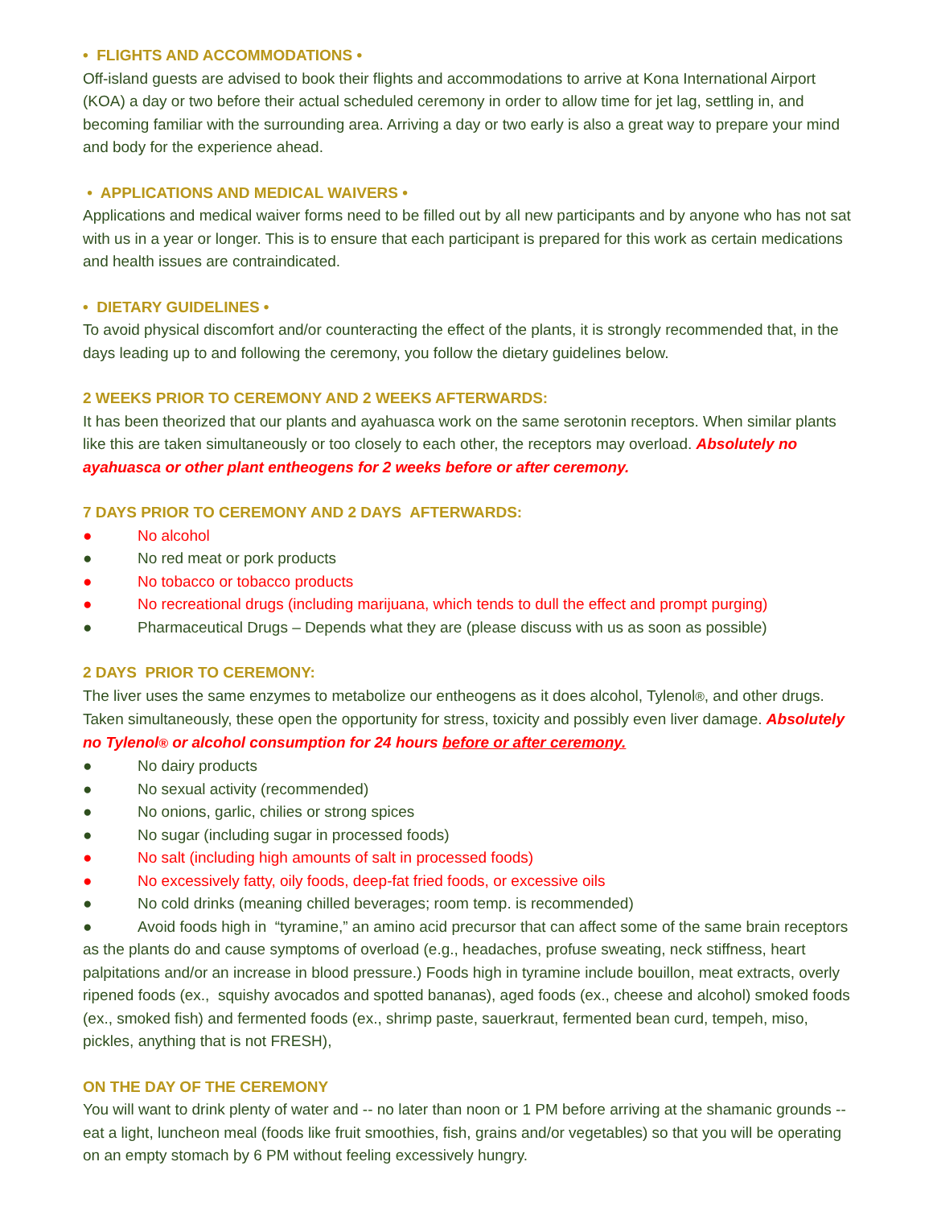• FLIGHTS AND ACCOMMODATIONS •
Off-island guests are advised to book their flights and accommodations to arrive at Kona International Airport (KOA) a day or two before their actual scheduled ceremony in order to allow time for jet lag, settling in, and becoming familiar with the surrounding area. Arriving a day or two early is also a great way to prepare your mind and body for the experience ahead.
• APPLICATIONS AND MEDICAL WAIVERS •
Applications and medical waiver forms need to be filled out by all new participants and by anyone who has not sat with us in a year or longer. This is to ensure that each participant is prepared for this work as certain medications and health issues are contraindicated.
• DIETARY GUIDELINES •
To avoid physical discomfort and/or counteracting the effect of the plants, it is strongly recommended that, in the days leading up to and following the ceremony, you follow the dietary guidelines below.
2 WEEKS PRIOR TO CEREMONY AND 2 WEEKS AFTERWARDS:
It has been theorized that our plants and ayahuasca work on the same serotonin receptors. When similar plants like this are taken simultaneously or too closely to each other, the receptors may overload. Absolutely no ayahuasca or other plant entheogens for 2 weeks before or after ceremony.
7 DAYS PRIOR TO CEREMONY AND 2 DAYS AFTERWARDS:
● No alcohol
● No red meat or pork products
● No tobacco or tobacco products
● No recreational drugs (including marijuana, which tends to dull the effect and prompt purging)
● Pharmaceutical Drugs – Depends what they are (please discuss with us as soon as possible)
2 DAYS PRIOR TO CEREMONY:
The liver uses the same enzymes to metabolize our entheogens as it does alcohol, Tylenol®, and other drugs. Taken simultaneously, these open the opportunity for stress, toxicity and possibly even liver damage. Absolutely no Tylenol® or alcohol consumption for 24 hours before or after ceremony.
● No dairy products
● No sexual activity (recommended)
● No onions, garlic, chilies or strong spices
● No sugar (including sugar in processed foods)
● No salt (including high amounts of salt in processed foods)
● No excessively fatty, oily foods, deep-fat fried foods, or excessive oils
● No cold drinks (meaning chilled beverages; room temp. is recommended)
● Avoid foods high in “tyramine,” an amino acid precursor that can affect some of the same brain receptors as the plants do and cause symptoms of overload (e.g., headaches, profuse sweating, neck stiffness, heart palpitations and/or an increase in blood pressure.) Foods high in tyramine include bouillon, meat extracts, overly ripened foods (ex., squishy avocados and spotted bananas), aged foods (ex., cheese and alcohol) smoked foods (ex., smoked fish) and fermented foods (ex., shrimp paste, sauerkraut, fermented bean curd, tempeh, miso, pickles, anything that is not FRESH),
ON THE DAY OF THE CEREMONY
You will want to drink plenty of water and -- no later than noon or 1 PM before arriving at the shamanic grounds -- eat a light, luncheon meal (foods like fruit smoothies, fish, grains and/or vegetables) so that you will be operating on an empty stomach by 6 PM without feeling excessively hungry.